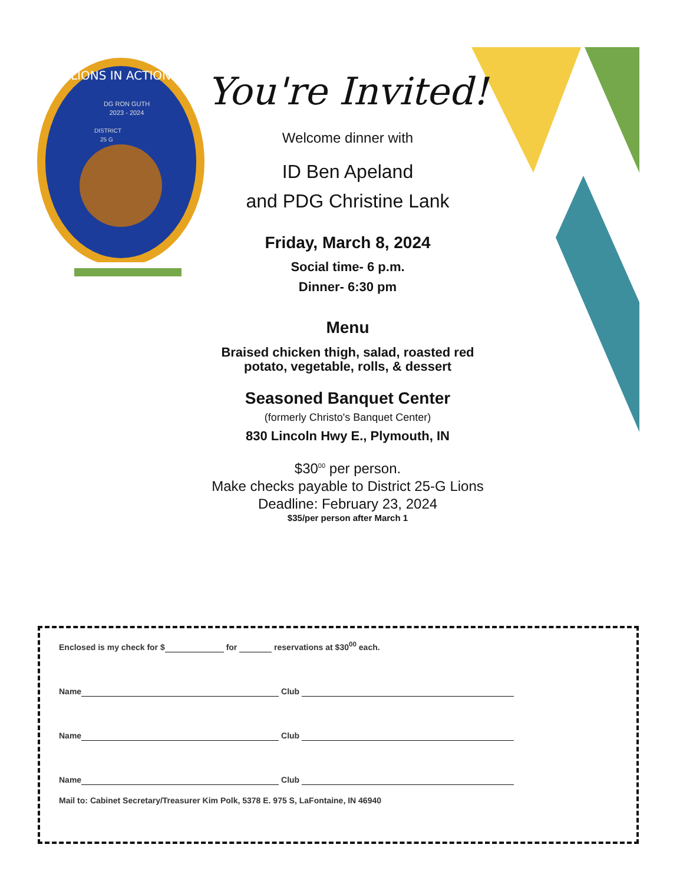LIONS IN ACTION
DG RON GUTH
2023 - 2024
DISTRICT
25 G
You're Invited!
Welcome dinner with
ID Ben Apeland
and PDG Christine Lank
Friday, March 8, 2024
Social time- 6 p.m.
Dinner- 6:30 pm
Menu
Braised chicken thigh, salad, roasted red
potato, vegetable, rolls, & dessert
Seasoned Banquet Center
(formerly Christo's Banquet Center)
830 Lincoln Hwy E., Plymouth, IN
$30<sup>00</sup> per person.
Make checks payable to District 25-G Lions
Deadline: February 23, 2024
$35/per person after March 1
Enclosed is my check for $ for reservations at $30<sup>00</sup> each.
Name Club
Name Club
Name Club
Mail to: Cabinet Secretary/Treasurer Kim Polk, 5378 E. 975 S, LaFontaine, IN 46940